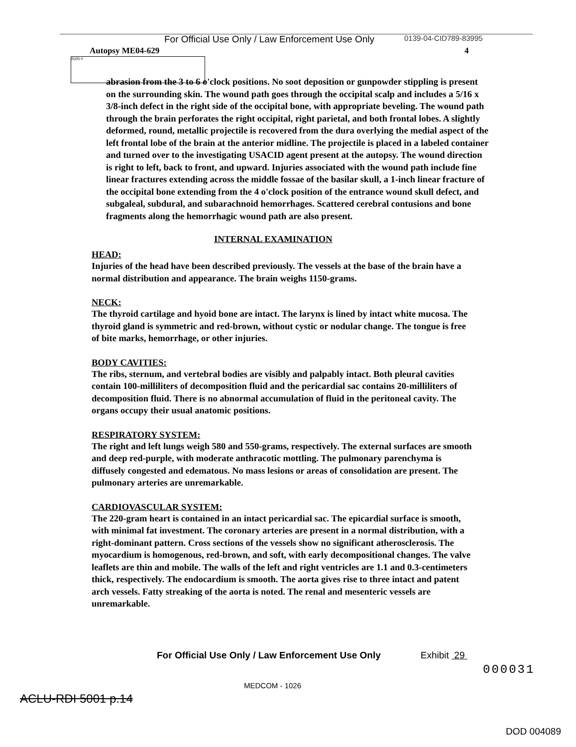For Official Use Only / Law Enforcement Use Only 0139-04-CID789-83995
4
Autopsy ME04-629
(b)(6)-4
abrasion from the 3 to 6 o'clock positions. No soot deposition or gunpowder stippling is present on the surrounding skin. The wound path goes through the occipital scalp and includes a 5/16 x 3/8-inch defect in the right side of the occipital bone, with appropriate beveling. The wound path through the brain perforates the right occipital, right parietal, and both frontal lobes. A slightly deformed, round, metallic projectile is recovered from the dura overlying the medial aspect of the left frontal lobe of the brain at the anterior midline. The projectile is placed in a labeled container and turned over to the investigating USACID agent present at the autopsy. The wound direction is right to left, back to front, and upward. Injuries associated with the wound path include fine linear fractures extending across the middle fossae of the basilar skull, a 1-inch linear fracture of the occipital bone extending from the 4 o'clock position of the entrance wound skull defect, and subgaleal, subdural, and subarachnoid hemorrhages. Scattered cerebral contusions and bone fragments along the hemorrhagic wound path are also present.
INTERNAL EXAMINATION
HEAD:
Injuries of the head have been described previously. The vessels at the base of the brain have a normal distribution and appearance. The brain weighs 1150-grams.
NECK:
The thyroid cartilage and hyoid bone are intact. The larynx is lined by intact white mucosa. The thyroid gland is symmetric and red-brown, without cystic or nodular change. The tongue is free of bite marks, hemorrhage, or other injuries.
BODY CAVITIES:
The ribs, sternum, and vertebral bodies are visibly and palpably intact. Both pleural cavities contain 100-milliliters of decomposition fluid and the pericardial sac contains 20-milliliters of decomposition fluid. There is no abnormal accumulation of fluid in the peritoneal cavity. The organs occupy their usual anatomic positions.
RESPIRATORY SYSTEM:
The right and left lungs weigh 580 and 550-grams, respectively. The external surfaces are smooth and deep red-purple, with moderate anthracotic mottling. The pulmonary parenchyma is diffusely congested and edematous. No mass lesions or areas of consolidation are present. The pulmonary arteries are unremarkable.
CARDIOVASCULAR SYSTEM:
The 220-gram heart is contained in an intact pericardial sac. The epicardial surface is smooth, with minimal fat investment. The coronary arteries are present in a normal distribution, with a right-dominant pattern. Cross sections of the vessels show no significant atherosclerosis. The myocardium is homogenous, red-brown, and soft, with early decompositional changes. The valve leaflets are thin and mobile. The walls of the left and right ventricles are 1.1 and 0.3-centimeters thick, respectively. The endocardium is smooth. The aorta gives rise to three intact and patent arch vessels. Fatty streaking of the aorta is noted. The renal and mesenteric vessels are unremarkable.
For Official Use Only / Law Enforcement Use Only Exhibit 29
000031
MEDCOM - 1026
ACLU-RDI 5001 p.14
DOD 004089